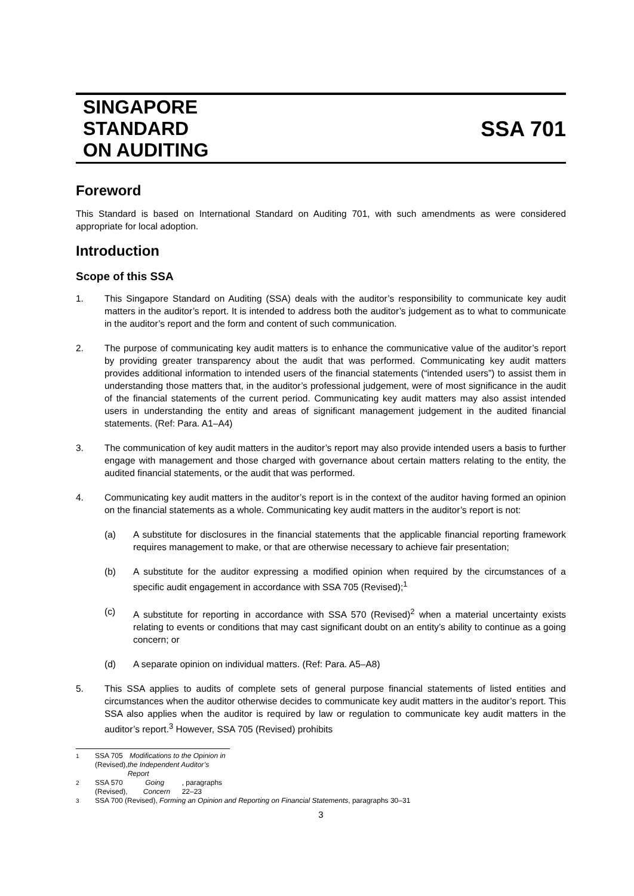SINGAPORE
STANDARD
ON AUDITING
SSA 701
Foreword
This Standard is based on International Standard on Auditing 701, with such amendments as were considered appropriate for local adoption.
Introduction
Scope of this SSA
1. This Singapore Standard on Auditing (SSA) deals with the auditor’s responsibility to communicate key audit matters in the auditor’s report. It is intended to address both the auditor’s judgement as to what to communicate in the auditor’s report and the form and content of such communication.
2. The purpose of communicating key audit matters is to enhance the communicative value of the auditor’s report by providing greater transparency about the audit that was performed. Communicating key audit matters provides additional information to intended users of the financial statements (“intended users”) to assist them in understanding those matters that, in the auditor’s professional judgement, were of most significance in the audit of the financial statements of the current period. Communicating key audit matters may also assist intended users in understanding the entity and areas of significant management judgement in the audited financial statements. (Ref: Para. A1–A4)
3. The communication of key audit matters in the auditor’s report may also provide intended users a basis to further engage with management and those charged with governance about certain matters relating to the entity, the audited financial statements, or the audit that was performed.
4. Communicating key audit matters in the auditor’s report is in the context of the auditor having formed an opinion on the financial statements as a whole. Communicating key audit matters in the auditor’s report is not:
(a) A substitute for disclosures in the financial statements that the applicable financial reporting framework requires management to make, or that are otherwise necessary to achieve fair presentation;
(b) A substitute for the auditor expressing a modified opinion when required by the circumstances of a specific audit engagement in accordance with SSA 705 (Revised);<sup>1</sup>
(c) A substitute for reporting in accordance with SSA 570 (Revised)<sup>2</sup> when a material uncertainty exists relating to events or conditions that may cast significant doubt on an entity’s ability to continue as a going concern; or
(d) A separate opinion on individual matters. (Ref: Para. A5–A8)
5. This SSA applies to audits of complete sets of general purpose financial statements of listed entities and circumstances when the auditor otherwise decides to communicate key audit matters in the auditor’s report. This SSA also applies when the auditor is required by law or regulation to communicate key audit matters in the auditor’s report.<sup>3</sup> However, SSA 705 (Revised) prohibits
<sup>1</sup> SSA 705 (Revised), Modifications to the Opinion in the Independent Auditor’s Report
<sup>2</sup> SSA 570 (Revised), Going Concern, paragraphs 22–23
<sup>3</sup> SSA 700 (Revised), Forming an Opinion and Reporting on Financial Statements, paragraphs 30–31
3